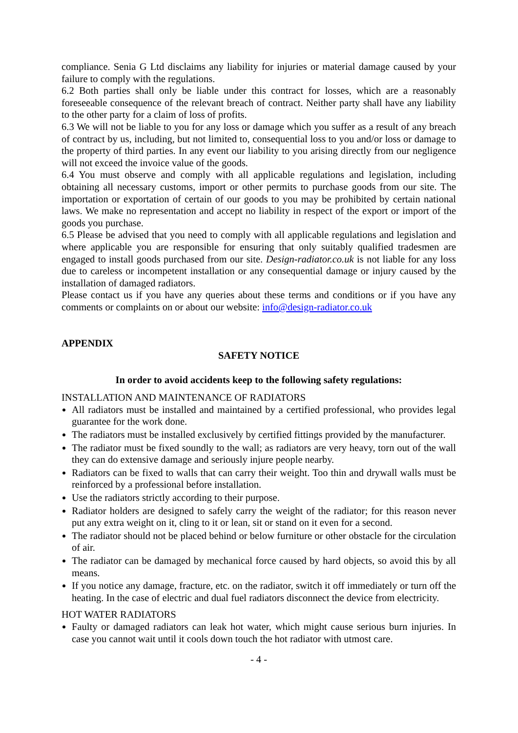compliance. Senia G Ltd disclaims any liability for injuries or material damage caused by your failure to comply with the regulations.
6.2 Both parties shall only be liable under this contract for losses, which are a reasonably foreseeable consequence of the relevant breach of contract. Neither party shall have any liability to the other party for a claim of loss of profits.
6.3 We will not be liable to you for any loss or damage which you suffer as a result of any breach of contract by us, including, but not limited to, consequential loss to you and/or loss or damage to the property of third parties. In any event our liability to you arising directly from our negligence will not exceed the invoice value of the goods.
6.4 You must observe and comply with all applicable regulations and legislation, including obtaining all necessary customs, import or other permits to purchase goods from our site. The importation or exportation of certain of our goods to you may be prohibited by certain national laws. We make no representation and accept no liability in respect of the export or import of the goods you purchase.
6.5 Please be advised that you need to comply with all applicable regulations and legislation and where applicable you are responsible for ensuring that only suitably qualified tradesmen are engaged to install goods purchased from our site. Design-radiator.co.uk is not liable for any loss due to careless or incompetent installation or any consequential damage or injury caused by the installation of damaged radiators.
Please contact us if you have any queries about these terms and conditions or if you have any comments or complaints on or about our website: info@design-radiator.co.uk
APPENDIX
SAFETY NOTICE
In order to avoid accidents keep to the following safety regulations:
INSTALLATION AND MAINTENANCE OF RADIATORS
All radiators must be installed and maintained by a certified professional, who provides legal guarantee for the work done.
The radiators must be installed exclusively by certified fittings provided by the manufacturer.
The radiator must be fixed soundly to the wall; as radiators are very heavy, torn out of the wall they can do extensive damage and seriously injure people nearby.
Radiators can be fixed to walls that can carry their weight. Too thin and drywall walls must be reinforced by a professional before installation.
Use the radiators strictly according to their purpose.
Radiator holders are designed to safely carry the weight of the radiator; for this reason never put any extra weight on it, cling to it or lean, sit or stand on it even for a second.
The radiator should not be placed behind or below furniture or other obstacle for the circulation of air.
The radiator can be damaged by mechanical force caused by hard objects, so avoid this by all means.
If you notice any damage, fracture, etc. on the radiator, switch it off immediately or turn off the heating. In the case of electric and dual fuel radiators disconnect the device from electricity.
HOT WATER RADIATORS
Faulty or damaged radiators can leak hot water, which might cause serious burn injuries. In case you cannot wait until it cools down touch the hot radiator with utmost care.
- 4 -